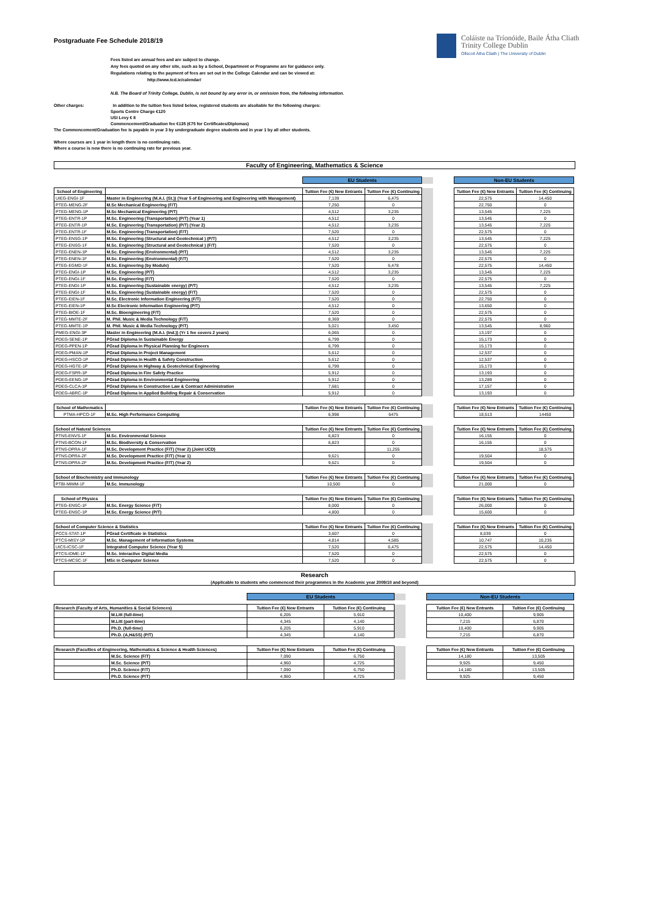Coláiste na Tríonóide, Baile Átha Cliath
Trinity College Dublin
Ollscoil Átha Cliath | The University of Dublin
Postgraduate Fee Schedule 2018/19
Fees listed are annual fees and are subject to change.
Any fees quoted on any other site, such as by a School, Department or Programme are for guidance only.
Regulations relating to the payment of fees are set out in the College Calendar and can be viewed at:
http://www.tcd.ie/calendar/
N.B. The Board of Trinity College, Dublin, is not bound by any error in, or omission from, the following information.
Other charges: In addition to the tuition fees listed below, registered students are alsoliable for the following charges:
Sports Centre Charge €120
USI Levy € 8
Commencement/Graduation fee €135 (€75 for Certificates/Diplomas)
The Commencement/Graduation fee is payable in year 3 by undergraduate degree students and in year 1 by all other students.
Where courses are 1 year in length there is no continuing rate.
Where a course is new there is no continuing rate for previous year.
Faculty of Engineering, Mathematics & Science
| | | EU Students | | | | Non-EU Students | |
| School of Engineering | | Tuition Fee (€) New Entrants | Tuition Fee (€) Continuing | | | Tuition Fee (€) New Entrants | Tuition Fee (€) Continuing |
| UIEG-ENGI-1F | Master in Engineering (M.A.I. (St.)) (Year 5 of Engineering and Engineering with Management) | 7,139 | 6,475 | | | 22,575 | 14,450 |
| PTEG-MENG-2F | M.Sc Mechanical Engineering (F/T) | 7,250 | 0 | | | 22,750 | 0 |
| PTEG-MENG-1P | M.Sc Mechanical Engineering (P/T) | 4,512 | 3,235 | | | 13,545 | 7,225 |
| PTEG-ENTR-1P | M.Sc. Engineering (Transportation) (P/T) (Year 1) | 4,512 | 0 | | | 13,545 | 0 |
| PTEG-ENTR-1P | M.Sc. Engineering (Transportation) (P/T) (Year 2) | 4,512 | 3,235 | | | 13,545 | 7,225 |
| PTEG-ENTR-1F | M.Sc. Engineering (Transportation) (F/T) | 7,520 | 0 | | | 22,575 | 0 |
| PTEG-ENSG-1P | M.Sc. Engineering (Structural and Geotechnical ) (P/T) | 4,512 | 3,235 | | | 13,545 | 7,225 |
| PTEG-ENSG-1F | M.Sc. Engineering (Structural and Geotechnical ) (F/T) | 7,520 | 0 | | | 22,575 | 0 |
| PTEG-ENEN-1P | M.Sc. Engineering (Environmental) (P/T) | 4,512 | 3,235 | | | 13,545 | 7,225 |
| PTEG-ENEN-1F | M.Sc. Engineering (Environmental) (F/T) | 7,520 | 0 | | | 22,575 | 0 |
| PTEG-EGMD-1F | M.Sc. Engineering (by Module) | 7,520 | 6,478 | | | 22,575 | 14,450 |
| PTEG-ENGI-1P | M.Sc. Engineering (P/T) | 4,512 | 3,235 | | | 13,545 | 7,225 |
| PTEG-ENGI-1F | M.Sc. Engineering (F/T) | 7,520 | 0 | | | 22,575 | 0 |
| PTEG-ENGI-1P | M.Sc. Engineering (Sustainable energy) (P/T) | 4,512 | 3,235 | | | 13,545 | 7,225 |
| PTEG-ENGI-1F | M.Sc. Engineering (Sustainable energy) (F/T) | 7,520 | 0 | | | 22,575 | 0 |
| PTEG-EIEN-1F | M.Sc. Electronic Information Engineering (F/T) | 7,520 | 0 | | | 22,750 | 0 |
| PTEG-EIEN-1P | M.Sc Electronic Information Engineering (P/T) | 4,512 | 0 | | | 13,650 | 0 |
| PTEG-BIOE-1F | M.Sc. Bioengineering (F/T) | 7,520 | 0 | | | 22,575 | 0 |
| PTEG-MMTE-2F | M. Phil. Music & Media Technology (F/T) | 8,369 | 0 | | | 22,575 | 0 |
| PTEG-MMTE-1P | M. Phil. Music & Media Technology (P/T) | 5,021 | 3,450 | | | 13,545 | 8,960 |
| PMEG-ENGI-3P | Master in Engineering (M.A.I. (Ind.)) (Yr 1 fee covers 2 years) | 6,065 | 0 | | | 13,197 | 0 |
| PDEG-SENE-1P | PGrad Diploma in Sustainable Energy | 6,799 | 0 | | | 15,173 | 0 |
| PDEG-PPEN-1P | PGrad Diploma in Physical Planning for Engineers | 6,799 | 0 | | | 15,173 | 0 |
| PDEG-PMAN-1P | PGrad Diploma in Project Management | 5,612 | 0 | | | 12,537 | 0 |
| PDEG-HSCO-1P | PGrad Diploma in Health & Safety Construction | 5,612 | 0 | | | 12,537 | 0 |
| PDEG-HGTE-1P | PGrad Diploma in Highway & Geotechnical Engineering | 6,799 | 0 | | | 15,173 | 0 |
| PDEG-FSPR-1P | PGrad Diploma in Fire Safety Practice | 5,912 | 0 | | | 13,193 | 0 |
| PDEG-EENG-1P | PGrad Diploma in Environmental Engineering | 5,912 | 0 | | | 13,289 | 0 |
| PDEG-CLCA-1P | PGrad Diploma in Construction Law & Contract Administration | 7,681 | 0 | | | 17,157 | 0 |
| PDEG-ABRC-1P | PGrad Diploma in Applied Building Repair & Conservation | 5,912 | 0 | | | 13,193 | 0 |
| School of Mathematics | | Tuition Fee (€) New Entrants | Tuition Fee (€) Continuing | | | Tuition Fee (€) New Entrants | Tuition Fee (€) Continuing |
| PTMA-HPCO-1F | M.Sc. High Performance Computing | 6,998 | 6475 | | | 18,513 | 14450 |
| School of Natural Sciences | | Tuition Fee (€) New Entrants | Tuition Fee (€) Continuing | | | Tuition Fee (€) New Entrants | Tuition Fee (€) Continuing |
| PTNS-ENVS-1F | M.Sc. Environmental Science | 6,823 | 0 | | | 16,155 | 0 |
| PTNS-BCON-1F | M.Sc. Biodiversity & Conservation | 6,823 | 0 | | | 16,155 | 0 |
| PTNS-DPRA-1F | M.Sc. Development Practice (F/T) (Year 2) (Joint UCD) | | 11,255 | | | | 18,575 |
| PTNS-DPRA-2F | M.Sc. Development Practice (F/T) (Year 1) | 9,621 | 0 | | | 19,504 | 0 |
| PTNS-DPRA-2F | M.Sc. Development Practice (F/T) (Year 2) | 9,621 | 0 | | | 19,504 | 0 |
| School of Biochemistry and Immunology | | Tuition Fee (€) New Entrants | Tuition Fee (€) Continuing | | | Tuition Fee (€) New Entrants | Tuition Fee (€) Continuing |
| PTBI-MIMM-1F | M.Sc. Immunology | 10,500 | 0 | | | 21,000 | 0 |
| School of Physics | | Tuition Fee (€) New Entrants | Tuition Fee (€) Continuing | | | Tuition Fee (€) New Entrants | Tuition Fee (€) Continuing |
| PTEG-ENSC-1F | M.Sc. Energy Science (F/T) | 8,000 | 0 | | | 26,000 | 0 |
| PTEG-ENSC-1P | M.Sc. Energy Science (P/T) | 4,800 | 0 | | | 15,600 | 0 |
| School of Computer Science & Statistics | | Tuition Fee (€) New Entrants | Tuition Fee (€) Continuing | | | Tuition Fee (€) New Entrants | Tuition Fee (€) Continuing |
| PCCS-STAT-1P | PGrad Certificate in Statistics | 3,607 | 0 | | | 8,039 | 0 |
| PTCS-MISY-1P | M.Sc. Management of Information Systems | 4,814 | 4,585 | | | 10,747 | 10,235 |
| UICS-ICSC-1F | Integrated Computer Science (Year 5) | 7,520 | 6,475 | | | 22,575 | 14,450 |
| PTCS-IDME-1F | M.Sc. Interactive Digital Media | 7,520 | 0 | | | 22,575 | 0 |
| PTCS-MCSC-1F | MSc in Computer Science | 7,520 | 0 | | | 22,575 | 0 |
Research
(Applicable to students who commenced their programmes in the Academic year 2009/10 and beyond)
| | | EU Students | | | | Non-EU Students | |
| Research (Faculty of Arts, Humanities & Social Sciences) | | Tuition Fee (€) New Entrants | Tuition Fee (€) Continuing | | | Tuition Fee (€) New Entrants | Tuition Fee (€) Continuing |
| | M.Litt (full-time) | 6,205 | 5,910 | | | 10,400 | 9,905 |
| | M.Litt (part-time) | 4,345 | 4,140 | | | 7,215 | 6,870 |
| | Ph.D. (full-time) | 6,205 | 5,910 | | | 10,400 | 9,905 |
| | Ph.D. (A,H&SS) (P/T) | 4,345 | 4,140 | | | 7,215 | 6,870 |
| Research (Faculties of Engineering, Mathematics & Science & Health Sciences) | | Tuition Fee (€) New Entrants | Tuition Fee (€) Continuing | | | Tuition Fee (€) New Entrants | Tuition Fee (€) Continuing |
| | M.Sc. Science (F/T) | 7,090 | 6,750 | | | 14,180 | 13,505 |
| | M.Sc. Science (P/T) | 4,960 | 4,725 | | | 9,925 | 9,450 |
| | Ph.D. Science (F/T) | 7,090 | 6,750 | | | 14,180 | 13,505 |
| | Ph.D. Science (P/T) | 4,960 | 4,725 | | | 9,925 | 9,450 |